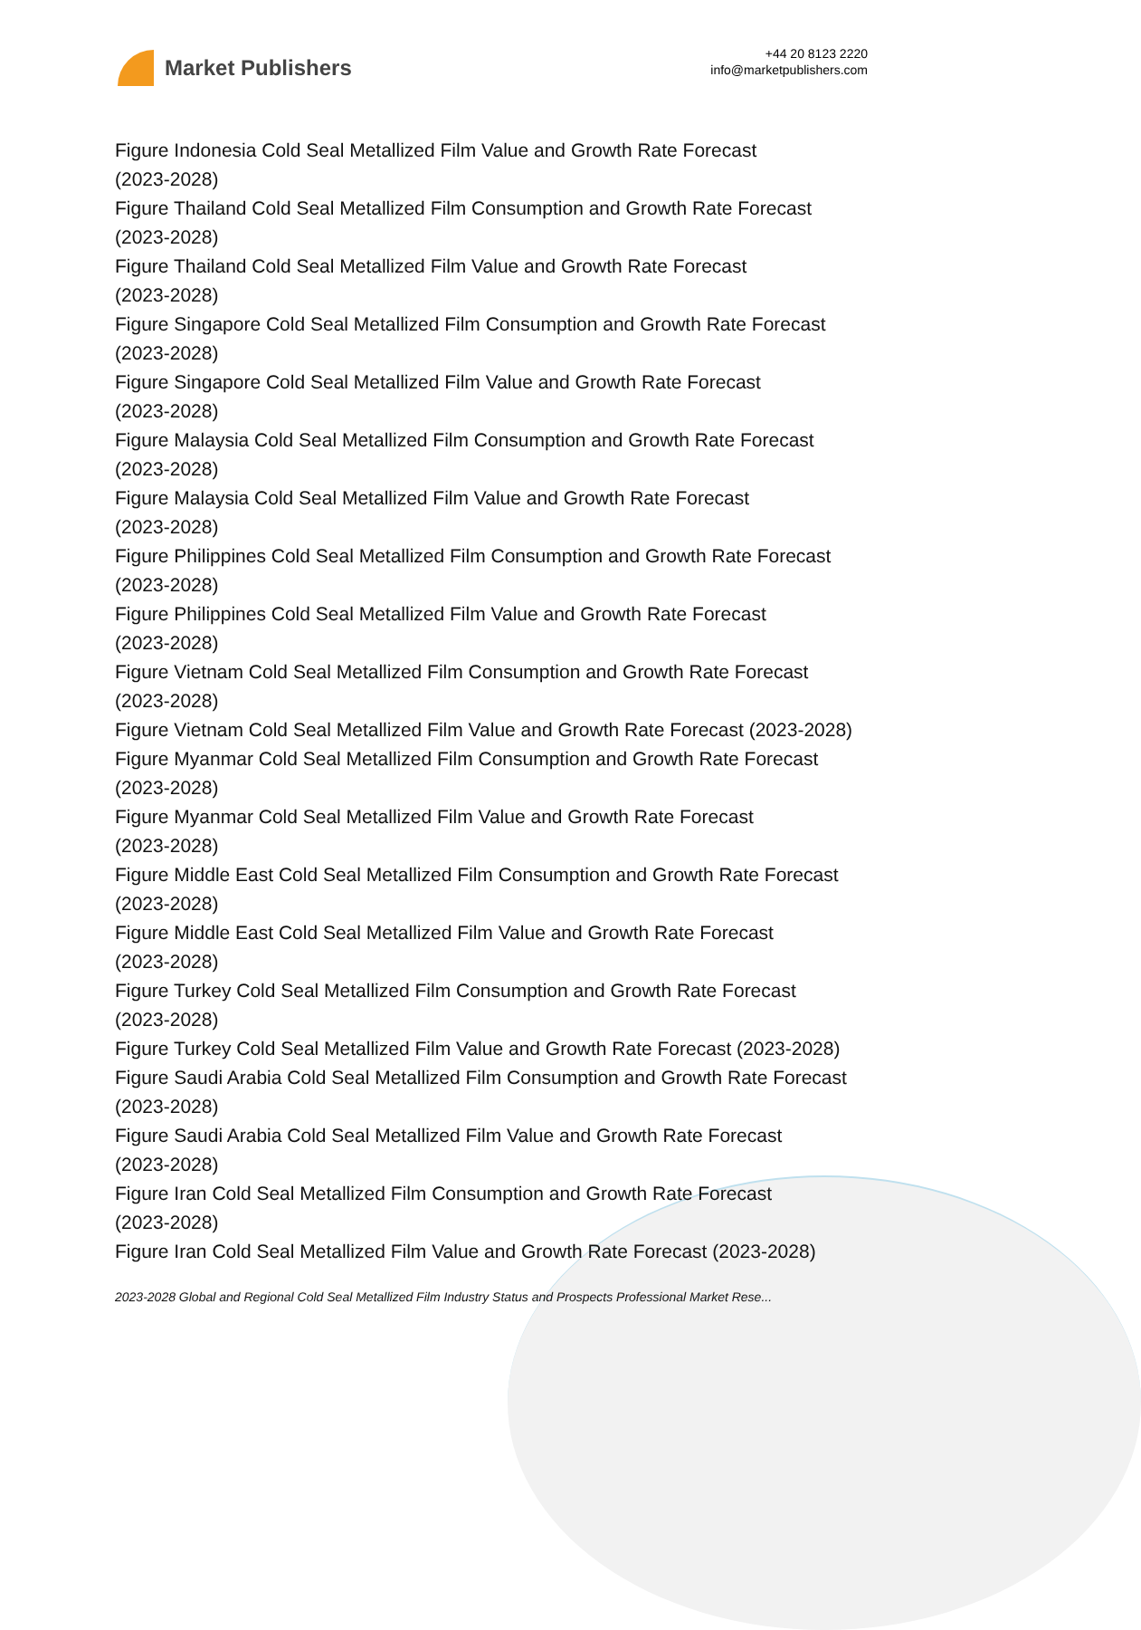Market Publishers
+44 20 8123 2220
info@marketpublishers.com
Figure Indonesia Cold Seal Metallized Film Value and Growth Rate Forecast
(2023-2028)
Figure Thailand Cold Seal Metallized Film Consumption and Growth Rate Forecast
(2023-2028)
Figure Thailand Cold Seal Metallized Film Value and Growth Rate Forecast
(2023-2028)
Figure Singapore Cold Seal Metallized Film Consumption and Growth Rate Forecast
(2023-2028)
Figure Singapore Cold Seal Metallized Film Value and Growth Rate Forecast
(2023-2028)
Figure Malaysia Cold Seal Metallized Film Consumption and Growth Rate Forecast
(2023-2028)
Figure Malaysia Cold Seal Metallized Film Value and Growth Rate Forecast
(2023-2028)
Figure Philippines Cold Seal Metallized Film Consumption and Growth Rate Forecast
(2023-2028)
Figure Philippines Cold Seal Metallized Film Value and Growth Rate Forecast
(2023-2028)
Figure Vietnam Cold Seal Metallized Film Consumption and Growth Rate Forecast
(2023-2028)
Figure Vietnam Cold Seal Metallized Film Value and Growth Rate Forecast (2023-2028)
Figure Myanmar Cold Seal Metallized Film Consumption and Growth Rate Forecast
(2023-2028)
Figure Myanmar Cold Seal Metallized Film Value and Growth Rate Forecast
(2023-2028)
Figure Middle East Cold Seal Metallized Film Consumption and Growth Rate Forecast
(2023-2028)
Figure Middle East Cold Seal Metallized Film Value and Growth Rate Forecast
(2023-2028)
Figure Turkey Cold Seal Metallized Film Consumption and Growth Rate Forecast
(2023-2028)
Figure Turkey Cold Seal Metallized Film Value and Growth Rate Forecast (2023-2028)
Figure Saudi Arabia Cold Seal Metallized Film Consumption and Growth Rate Forecast
(2023-2028)
Figure Saudi Arabia Cold Seal Metallized Film Value and Growth Rate Forecast
(2023-2028)
Figure Iran Cold Seal Metallized Film Consumption and Growth Rate Forecast
(2023-2028)
Figure Iran Cold Seal Metallized Film Value and Growth Rate Forecast (2023-2028)
2023-2028 Global and Regional Cold Seal Metallized Film Industry Status and Prospects Professional Market Rese...